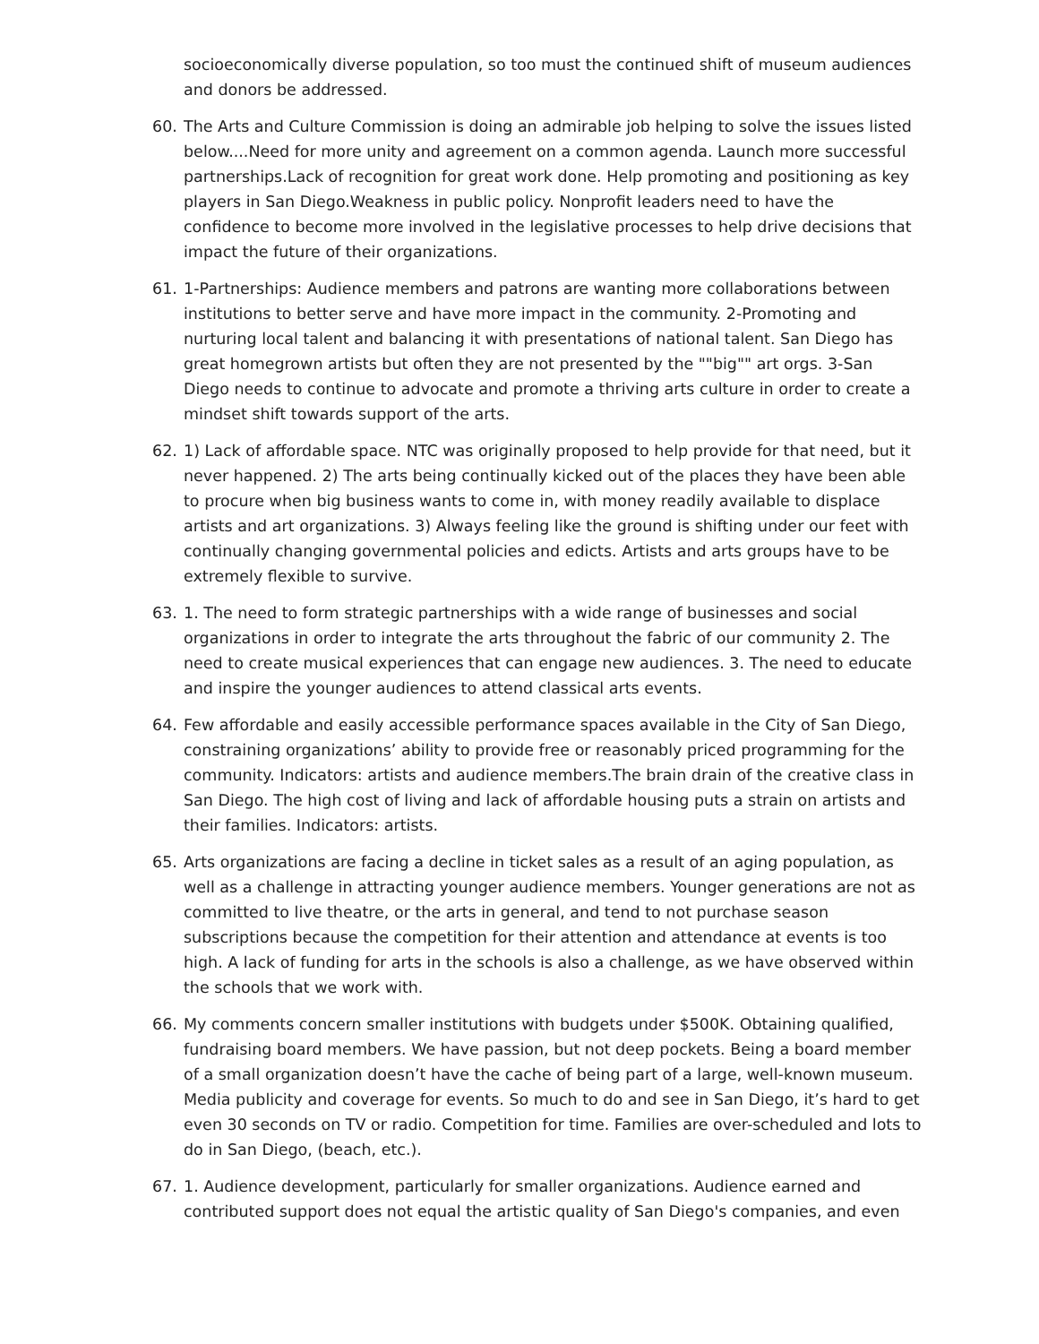socioeconomically diverse population, so too must the continued shift of museum audiences and donors be addressed.
60. The Arts and Culture Commission is doing an admirable job helping to solve the issues listed below....Need for more unity and agreement on a common agenda. Launch more successful partnerships.Lack of recognition for great work done. Help promoting and positioning as key players in San Diego.Weakness in public policy. Nonprofit leaders need to have the confidence to become more involved in the legislative processes to help drive decisions that impact the future of their organizations.
61. 1-Partnerships: Audience members and patrons are wanting more collaborations between institutions to better serve and have more impact in the community. 2-Promoting and nurturing local talent and balancing it with presentations of national talent. San Diego has great homegrown artists but often they are not presented by the ""big"" art orgs. 3-San Diego needs to continue to advocate and promote a thriving arts culture in order to create a mindset shift towards support of the arts.
62. 1) Lack of affordable space. NTC was originally proposed to help provide for that need, but it never happened. 2) The arts being continually kicked out of the places they have been able to procure when big business wants to come in, with money readily available to displace artists and art organizations. 3) Always feeling like the ground is shifting under our feet with continually changing governmental policies and edicts. Artists and arts groups have to be extremely flexible to survive.
63. 1. The need to form strategic partnerships with a wide range of businesses and social organizations in order to integrate the arts throughout the fabric of our community 2. The need to create musical experiences that can engage new audiences. 3. The need to educate and inspire the younger audiences to attend classical arts events.
64. Few affordable and easily accessible performance spaces available in the City of San Diego, constraining organizations’ ability to provide free or reasonably priced programming for the community. Indicators: artists and audience members.The brain drain of the creative class in San Diego. The high cost of living and lack of affordable housing puts a strain on artists and their families. Indicators: artists.
65. Arts organizations are facing a decline in ticket sales as a result of an aging population, as well as a challenge in attracting younger audience members. Younger generations are not as committed to live theatre, or the arts in general, and tend to not purchase season subscriptions because the competition for their attention and attendance at events is too high. A lack of funding for arts in the schools is also a challenge, as we have observed within the schools that we work with.
66. My comments concern smaller institutions with budgets under $500K. Obtaining qualified, fundraising board members. We have passion, but not deep pockets. Being a board member of a small organization doesn’t have the cache of being part of a large, well-known museum. Media publicity and coverage for events. So much to do and see in San Diego, it’s hard to get even 30 seconds on TV or radio. Competition for time. Families are over-scheduled and lots to do in San Diego, (beach, etc.).
67. 1. Audience development, particularly for smaller organizations. Audience earned and contributed support does not equal the artistic quality of San Diego's companies, and even